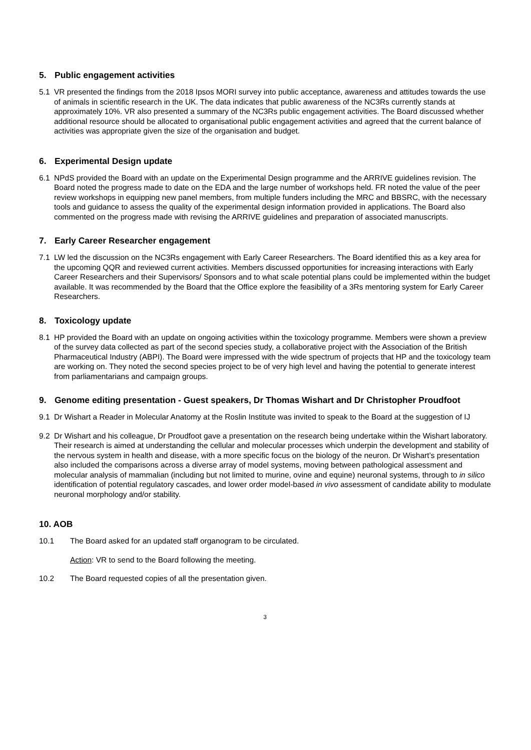5. Public engagement activities
5.1 VR presented the findings from the 2018 Ipsos MORI survey into public acceptance, awareness and attitudes towards the use of animals in scientific research in the UK. The data indicates that public awareness of the NC3Rs currently stands at approximately 10%. VR also presented a summary of the NC3Rs public engagement activities. The Board discussed whether additional resource should be allocated to organisational public engagement activities and agreed that the current balance of activities was appropriate given the size of the organisation and budget.
6. Experimental Design update
6.1 NPdS provided the Board with an update on the Experimental Design programme and the ARRIVE guidelines revision. The Board noted the progress made to date on the EDA and the large number of workshops held. FR noted the value of the peer review workshops in equipping new panel members, from multiple funders including the MRC and BBSRC, with the necessary tools and guidance to assess the quality of the experimental design information provided in applications. The Board also commented on the progress made with revising the ARRIVE guidelines and preparation of associated manuscripts.
7. Early Career Researcher engagement
7.1 LW led the discussion on the NC3Rs engagement with Early Career Researchers. The Board identified this as a key area for the upcoming QQR and reviewed current activities. Members discussed opportunities for increasing interactions with Early Career Researchers and their Supervisors/ Sponsors and to what scale potential plans could be implemented within the budget available. It was recommended by the Board that the Office explore the feasibility of a 3Rs mentoring system for Early Career Researchers.
8. Toxicology update
8.1 HP provided the Board with an update on ongoing activities within the toxicology programme. Members were shown a preview of the survey data collected as part of the second species study, a collaborative project with the Association of the British Pharmaceutical Industry (ABPI). The Board were impressed with the wide spectrum of projects that HP and the toxicology team are working on. They noted the second species project to be of very high level and having the potential to generate interest from parliamentarians and campaign groups.
9. Genome editing presentation - Guest speakers, Dr Thomas Wishart and Dr Christopher Proudfoot
9.1 Dr Wishart a Reader in Molecular Anatomy at the Roslin Institute was invited to speak to the Board at the suggestion of IJ
9.2 Dr Wishart and his colleague, Dr Proudfoot gave a presentation on the research being undertake within the Wishart laboratory. Their research is aimed at understanding the cellular and molecular processes which underpin the development and stability of the nervous system in health and disease, with a more specific focus on the biology of the neuron. Dr Wishart’s presentation also included the comparisons across a diverse array of model systems, moving between pathological assessment and molecular analysis of mammalian (including but not limited to murine, ovine and equine) neuronal systems, through to in silico identification of potential regulatory cascades, and lower order model-based in vivo assessment of candidate ability to modulate neuronal morphology and/or stability.
10. AOB
10.1 The Board asked for an updated staff organogram to be circulated.
Action: VR to send to the Board following the meeting.
10.2 The Board requested copies of all the presentation given.
3